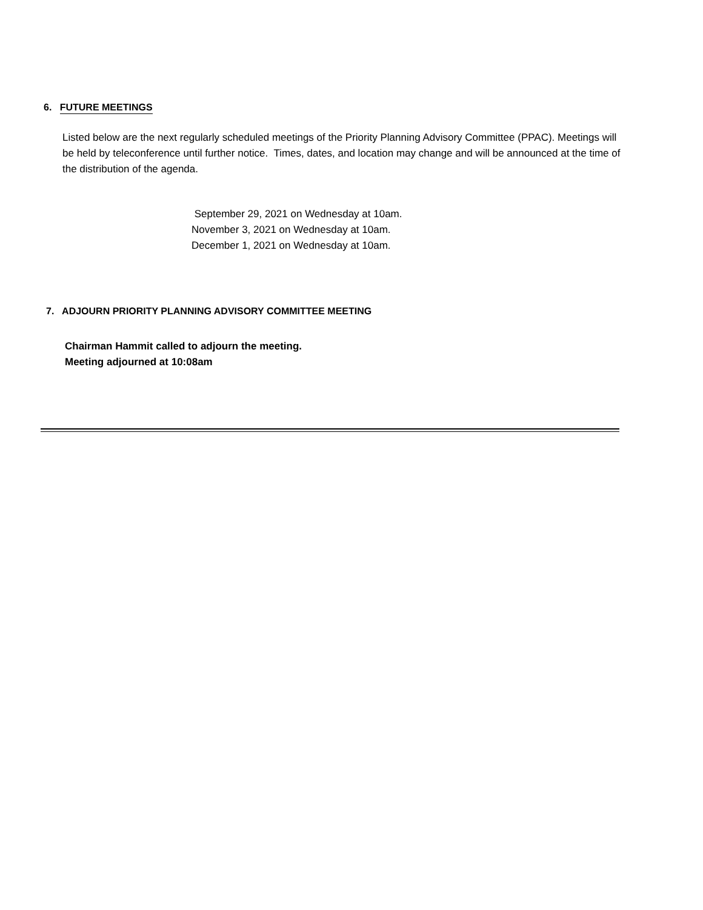6. FUTURE MEETINGS
Listed below are the next regularly scheduled meetings of the Priority Planning Advisory Committee (PPAC). Meetings will be held by teleconference until further notice. Times, dates, and location may change and will be announced at the time of the distribution of the agenda.
September 29, 2021 on Wednesday at 10am.
November 3, 2021 on Wednesday at 10am.
December 1, 2021 on Wednesday at 10am.
7. ADJOURN PRIORITY PLANNING ADVISORY COMMITTEE MEETING
Chairman Hammit called to adjourn the meeting.
Meeting adjourned at 10:08am